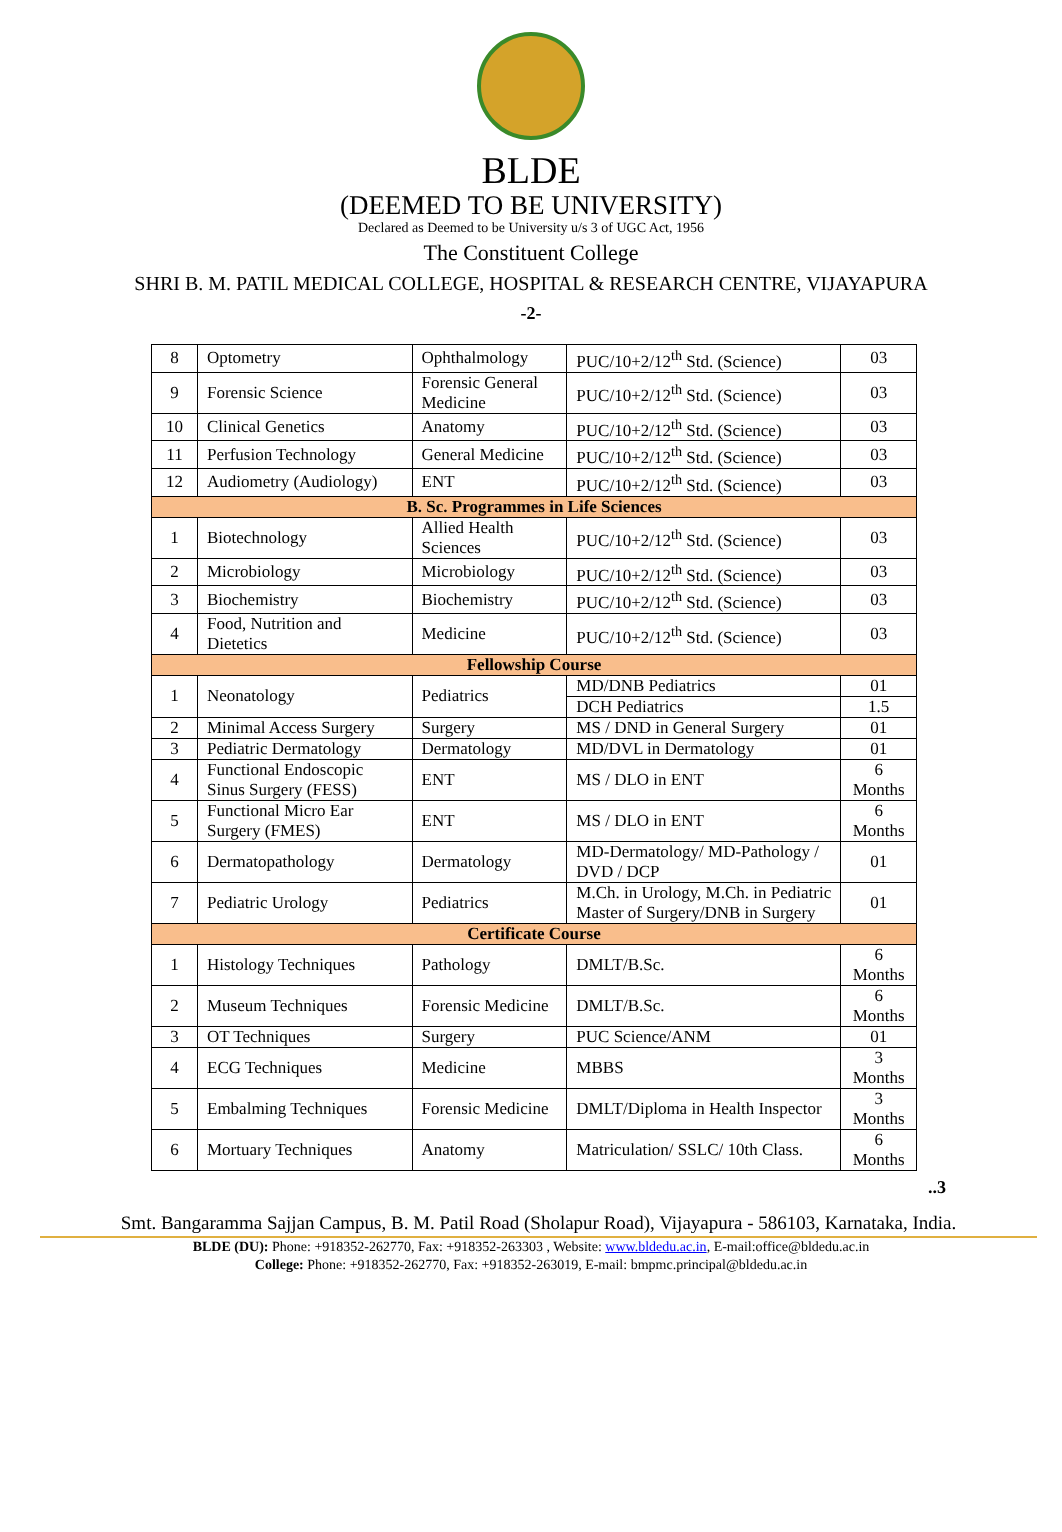BLDE
(DEEMED TO BE UNIVERSITY)
Declared as Deemed to be University u/s 3 of UGC Act, 1956
The Constituent College
SHRI B. M. PATIL MEDICAL COLLEGE, HOSPITAL & RESEARCH CENTRE, VIJAYAPURA
-2-
| 8 | Optometry | Ophthalmology | PUC/10+2/12<sup>th</sup> Std. (Science) | 03 |
| 9 | Forensic Science | Forensic General Medicine | PUC/10+2/12<sup>th</sup> Std. (Science) | 03 |
| 10 | Clinical Genetics | Anatomy | PUC/10+2/12<sup>th</sup> Std. (Science) | 03 |
| 11 | Perfusion Technology | General Medicine | PUC/10+2/12<sup>th</sup> Std. (Science) | 03 |
| 12 | Audiometry (Audiology) | ENT | PUC/10+2/12<sup>th</sup> Std. (Science) | 03 |
| B. Sc. Programmes in Life Sciences | | | | |
| 1 | Biotechnology | Allied Health Sciences | PUC/10+2/12<sup>th</sup> Std. (Science) | 03 |
| 2 | Microbiology | Microbiology | PUC/10+2/12<sup>th</sup> Std. (Science) | 03 |
| 3 | Biochemistry | Biochemistry | PUC/10+2/12<sup>th</sup> Std. (Science) | 03 |
| 4 | Food, Nutrition and Dietetics | Medicine | PUC/10+2/12<sup>th</sup> Std. (Science) | 03 |
| Fellowship Course | | | | |
| 1 | Neonatology | Pediatrics | MD/DNB Pediatrics | 01 |
| | | | DCH Pediatrics | 1.5 |
| 2 | Minimal Access Surgery | Surgery | MS / DND in General Surgery | 01 |
| 3 | Pediatric Dermatology | Dermatology | MD/DVL in Dermatology | 01 |
| 4 | Functional Endoscopic Sinus Surgery (FESS) | ENT | MS / DLO in ENT | 6 Months |
| 5 | Functional Micro Ear Surgery (FMES) | ENT | MS / DLO in ENT | 6 Months |
| 6 | Dermatopathology | Dermatology | MD-Dermatology/ MD-Pathology / DVD / DCP | 01 |
| 7 | Pediatric Urology | Pediatrics | M.Ch. in Urology, M.Ch. in Pediatric Master of Surgery/DNB in Surgery | 01 |
| Certificate Course | | | | |
| 1 | Histology Techniques | Pathology | DMLT/B.Sc. | 6 Months |
| 2 | Museum Techniques | Forensic Medicine | DMLT/B.Sc. | 6 Months |
| 3 | OT Techniques | Surgery | PUC Science/ANM | 01 |
| 4 | ECG Techniques | Medicine | MBBS | 3 Months |
| 5 | Embalming Techniques | Forensic Medicine | DMLT/Diploma in Health Inspector | 3 Months |
| 6 | Mortuary Techniques | Anatomy | Matriculation/ SSLC/ 10th Class. | 6 Months |
..3
Smt. Bangaramma Sajjan Campus, B. M. Patil Road (Sholapur Road), Vijayapura - 586103, Karnataka, India.
BLDE (DU): Phone: +918352-262770, Fax: +918352-263303 , Website: www.bldedu.ac.in, E-mail:office@bldedu.ac.in
College: Phone: +918352-262770, Fax: +918352-263019, E-mail: bmpmc.principal@bldedu.ac.in